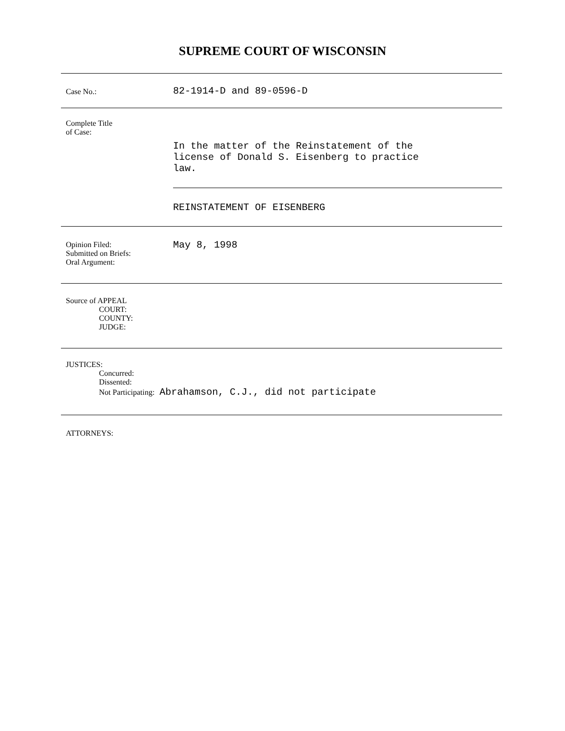SUPREME COURT OF WISCONSIN
| Case No.: | 82-1914-D and 89-0596-D |
| Complete Title of Case: | In the matter of the Reinstatement of the license of Donald S. Eisenberg to practice law. |
| | REINSTATEMENT OF EISENBERG |
| Opinion Filed: Submitted on Briefs: Oral Argument: | May 8, 1998 |
| Source of APPEAL COURT: COUNTY: JUDGE: | |
| JUSTICES: Concurred: Dissented: Not Participating: Abrahamson, C.J., did not participate | |
| ATTORNEYS: | |